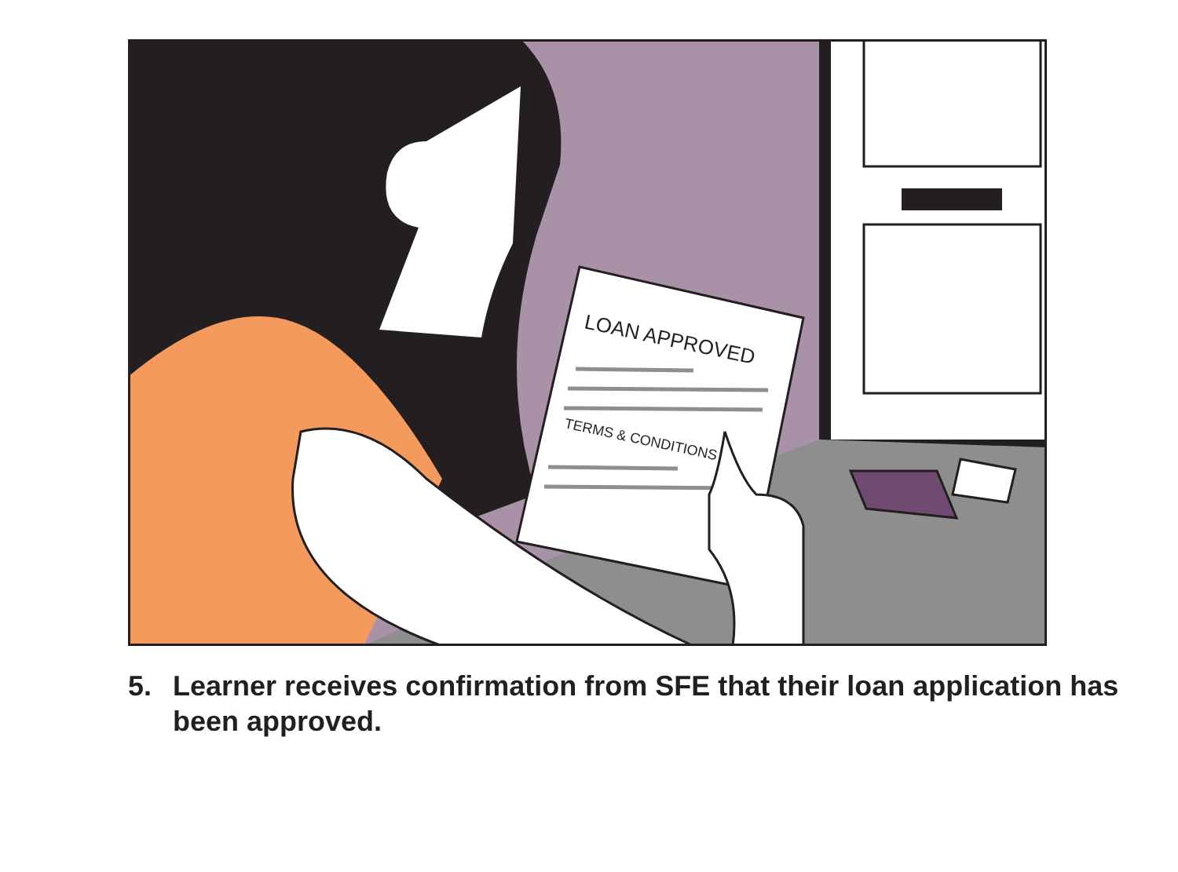LOAN APPROVED
TERMS & CONDITIONS
5. Learner receives confirmation from SFE that their loan application has been approved.